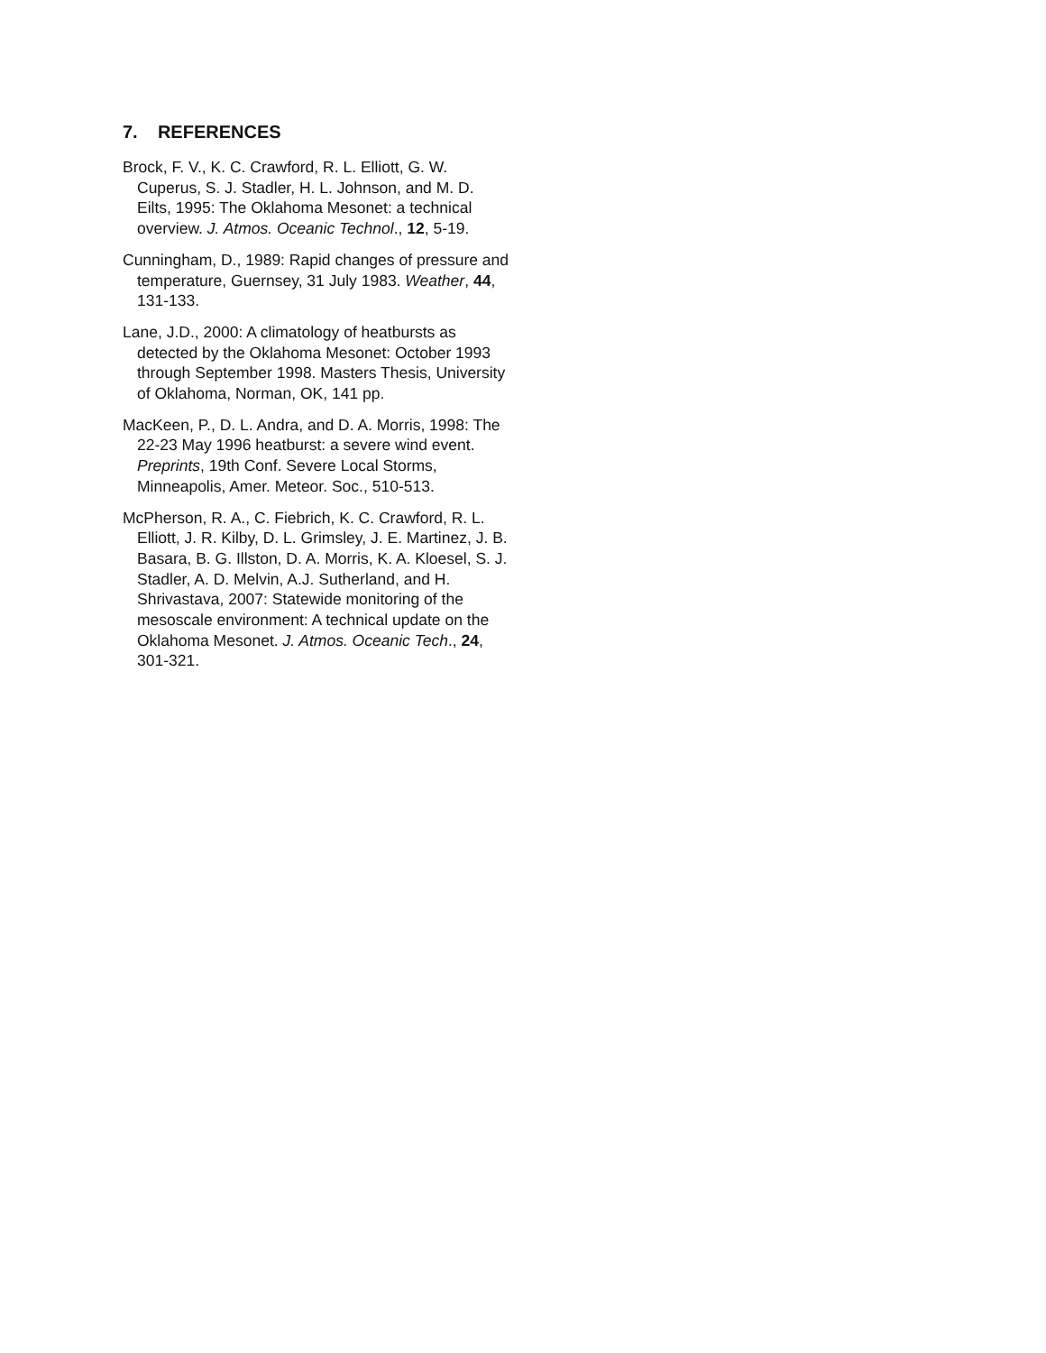7. REFERENCES
Brock, F. V., K. C. Crawford, R. L. Elliott, G. W. Cuperus, S. J. Stadler, H. L. Johnson, and M. D. Eilts, 1995: The Oklahoma Mesonet: a technical overview. J. Atmos. Oceanic Technol., 12, 5-19.
Cunningham, D., 1989: Rapid changes of pressure and temperature, Guernsey, 31 July 1983. Weather, 44, 131-133.
Lane, J.D., 2000: A climatology of heatbursts as detected by the Oklahoma Mesonet: October 1993 through September 1998. Masters Thesis, University of Oklahoma, Norman, OK, 141 pp.
MacKeen, P., D. L. Andra, and D. A. Morris, 1998: The 22-23 May 1996 heatburst: a severe wind event. Preprints, 19th Conf. Severe Local Storms, Minneapolis, Amer. Meteor. Soc., 510-513.
McPherson, R. A., C. Fiebrich, K. C. Crawford, R. L. Elliott, J. R. Kilby, D. L. Grimsley, J. E. Martinez, J. B. Basara, B. G. Illston, D. A. Morris, K. A. Kloesel, S. J. Stadler, A. D. Melvin, A.J. Sutherland, and H. Shrivastava, 2007: Statewide monitoring of the mesoscale environment: A technical update on the Oklahoma Mesonet. J. Atmos. Oceanic Tech., 24, 301-321.